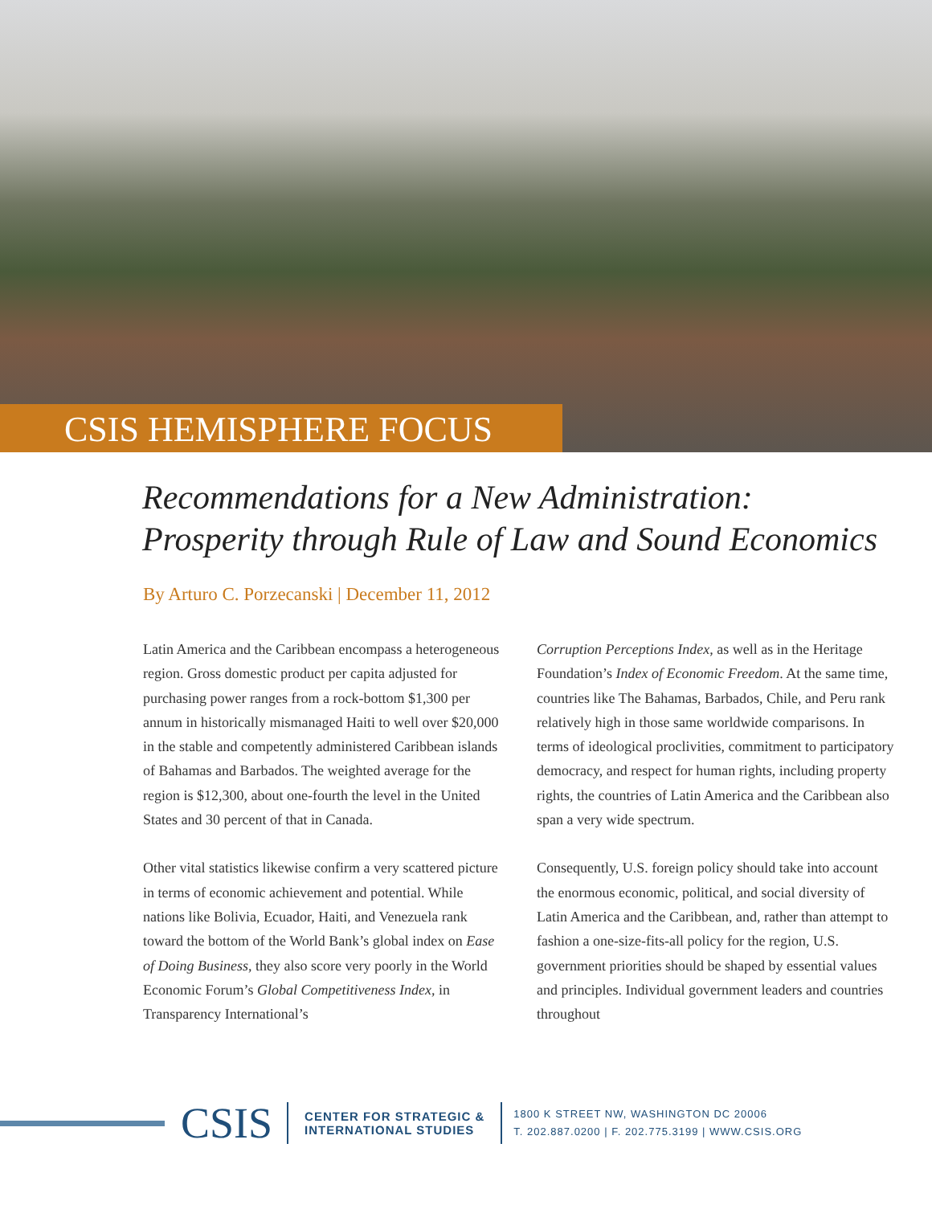CSIS HEMISPHERE FOCUS
Recommendations for a New Administration:
Prosperity through Rule of Law and Sound Economics
By Arturo C. Porzecanski | December 11, 2012
Latin America and the Caribbean encompass a heterogeneous region. Gross domestic product per capita adjusted for purchasing power ranges from a rock-bottom $1,300 per annum in historically mismanaged Haiti to well over $20,000 in the stable and competently administered Caribbean islands of Bahamas and Barbados. The weighted average for the region is $12,300, about one-fourth the level in the United States and 30 percent of that in Canada.
Other vital statistics likewise confirm a very scattered picture in terms of economic achievement and potential. While nations like Bolivia, Ecuador, Haiti, and Venezuela rank toward the bottom of the World Bank’s global index on Ease of Doing Business, they also score very poorly in the World Economic Forum’s Global Competitiveness Index, in Transparency International’s
Corruption Perceptions Index, as well as in the Heritage Foundation’s Index of Economic Freedom. At the same time, countries like The Bahamas, Barbados, Chile, and Peru rank relatively high in those same worldwide comparisons. In terms of ideological proclivities, commitment to participatory democracy, and respect for human rights, including property rights, the countries of Latin America and the Caribbean also span a very wide spectrum.
Consequently, U.S. foreign policy should take into account the enormous economic, political, and social diversity of Latin America and the Caribbean, and, rather than attempt to fashion a one-size-fits-all policy for the region, U.S. government priorities should be shaped by essential values and principles. Individual government leaders and countries throughout
CSIS
CENTER FOR STRATEGIC &
INTERNATIONAL STUDIES
1800 K STREET NW, WASHINGTON DC 20006
T. 202.887.0200 | F. 202.775.3199 | WWW.CSIS.ORG